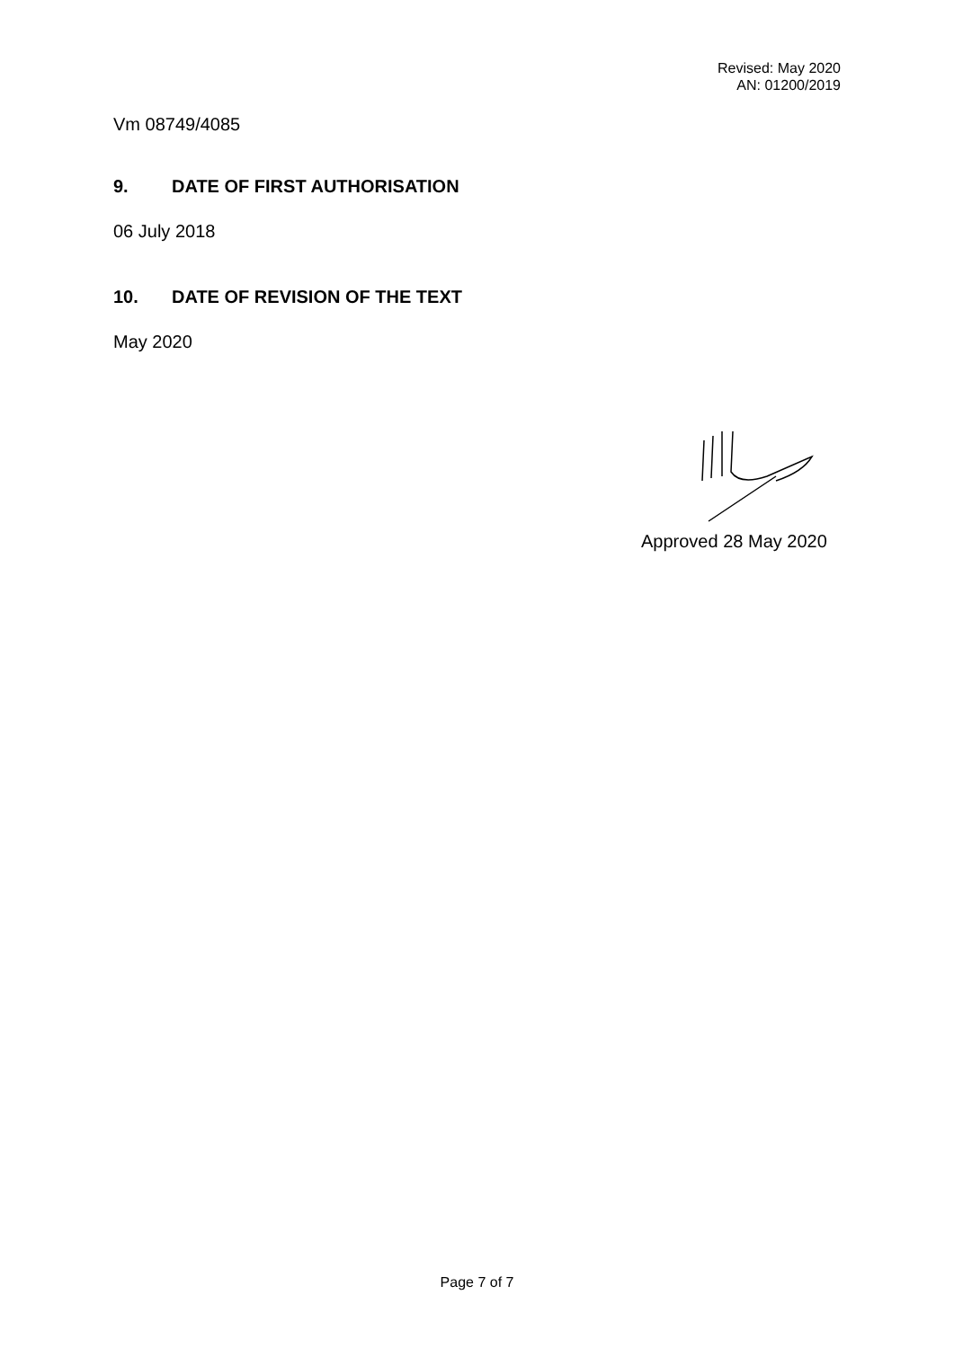Revised: May 2020
AN: 01200/2019
Vm 08749/4085
9. DATE OF FIRST AUTHORISATION
06 July 2018
10. DATE OF REVISION OF THE TEXT
May 2020
Approved 28 May 2020
Page 7 of 7